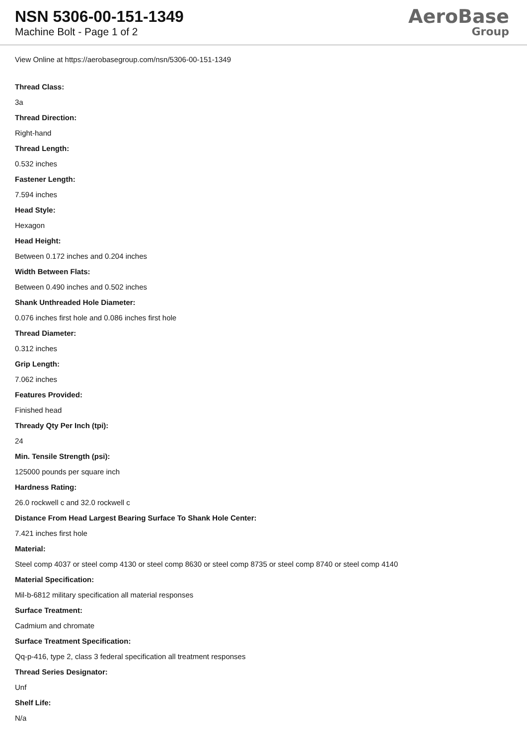NSN 5306-00-151-1349
Machine Bolt - Page 1 of 2
AeroBase
Group
View Online at https://aerobasegroup.com/nsn/5306-00-151-1349
Thread Class:
3a
Thread Direction:
Right-hand
Thread Length:
0.532 inches
Fastener Length:
7.594 inches
Head Style:
Hexagon
Head Height:
Between 0.172 inches and 0.204 inches
Width Between Flats:
Between 0.490 inches and 0.502 inches
Shank Unthreaded Hole Diameter:
0.076 inches first hole and 0.086 inches first hole
Thread Diameter:
0.312 inches
Grip Length:
7.062 inches
Features Provided:
Finished head
Thready Qty Per Inch (tpi):
24
Min. Tensile Strength (psi):
125000 pounds per square inch
Hardness Rating:
26.0 rockwell c and 32.0 rockwell c
Distance From Head Largest Bearing Surface To Shank Hole Center:
7.421 inches first hole
Material:
Steel comp 4037 or steel comp 4130 or steel comp 8630 or steel comp 8735 or steel comp 8740 or steel comp 4140
Material Specification:
Mil-b-6812 military specification all material responses
Surface Treatment:
Cadmium and chromate
Surface Treatment Specification:
Qq-p-416, type 2, class 3 federal specification all treatment responses
Thread Series Designator:
Unf
Shelf Life:
N/a